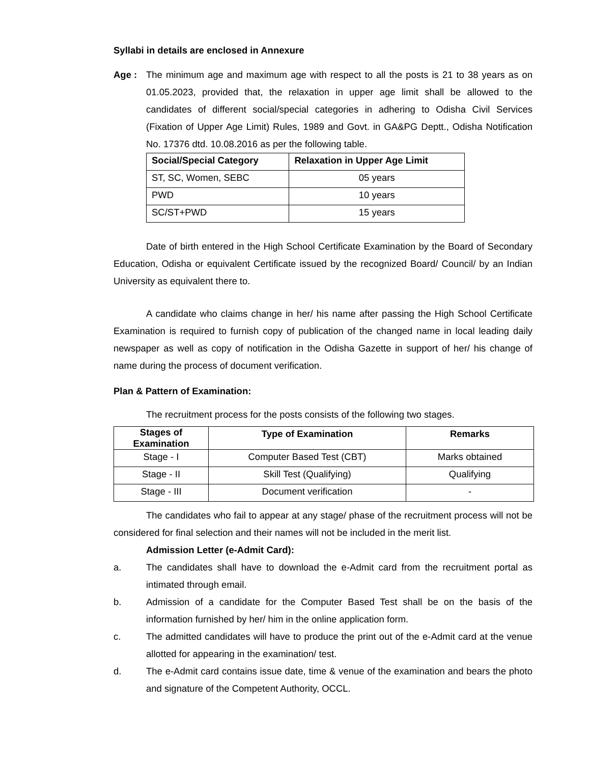Syllabi in details are enclosed in Annexure
Age : The minimum age and maximum age with respect to all the posts is 21 to 38 years as on 01.05.2023, provided that, the relaxation in upper age limit shall be allowed to the candidates of different social/special categories in adhering to Odisha Civil Services (Fixation of Upper Age Limit) Rules, 1989 and Govt. in GA&PG Deptt., Odisha Notification No. 17376 dtd. 10.08.2016 as per the following table.
| Social/Special Category | Relaxation in Upper Age Limit |
| --- | --- |
| ST, SC, Women, SEBC | 05 years |
| PWD | 10 years |
| SC/ST+PWD | 15 years |
Date of birth entered in the High School Certificate Examination by the Board of Secondary Education, Odisha or equivalent Certificate issued by the recognized Board/ Council/ by an Indian University as equivalent there to.
A candidate who claims change in her/ his name after passing the High School Certificate Examination is required to furnish copy of publication of the changed name in local leading daily newspaper as well as copy of notification in the Odisha Gazette in support of her/ his change of name during the process of document verification.
Plan & Pattern of Examination:
The recruitment process for the posts consists of the following two stages.
| Stages of Examination | Type of Examination | Remarks |
| --- | --- | --- |
| Stage - I | Computer Based Test (CBT) | Marks obtained |
| Stage - II | Skill Test (Qualifying) | Qualifying |
| Stage - III | Document verification | - |
The candidates who fail to appear at any stage/ phase of the recruitment process will not be considered for final selection and their names will not be included in the merit list.
Admission Letter (e-Admit Card):
a. The candidates shall have to download the e-Admit card from the recruitment portal as intimated through email.
b. Admission of a candidate for the Computer Based Test shall be on the basis of the information furnished by her/ him in the online application form.
c. The admitted candidates will have to produce the print out of the e-Admit card at the venue allotted for appearing in the examination/ test.
d. The e-Admit card contains issue date, time & venue of the examination and bears the photo and signature of the Competent Authority, OCCL.